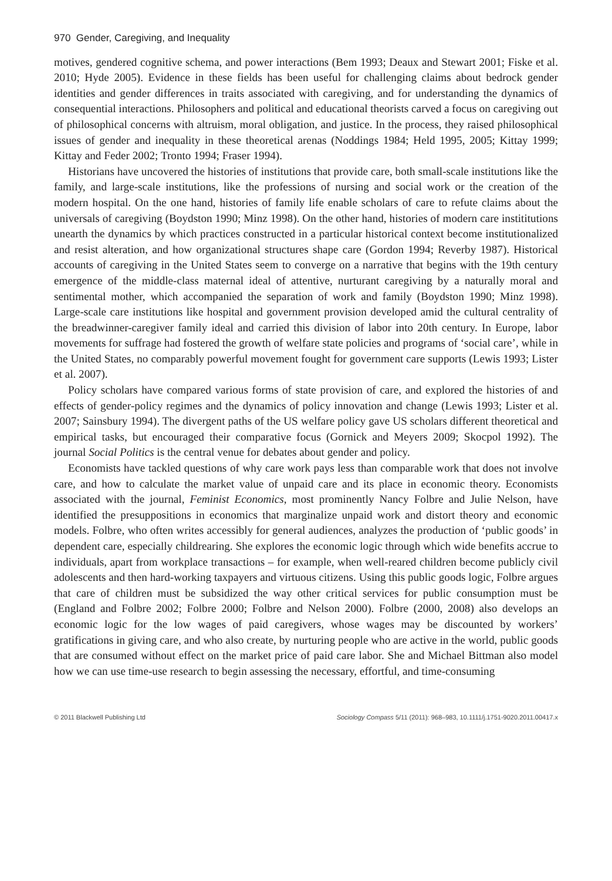970 Gender, Caregiving, and Inequality
motives, gendered cognitive schema, and power interactions (Bem 1993; Deaux and Stewart 2001; Fiske et al. 2010; Hyde 2005). Evidence in these fields has been useful for challenging claims about bedrock gender identities and gender differences in traits associated with caregiving, and for understanding the dynamics of consequential interactions. Philosophers and political and educational theorists carved a focus on caregiving out of philosophical concerns with altruism, moral obligation, and justice. In the process, they raised philosophical issues of gender and inequality in these theoretical arenas (Noddings 1984; Held 1995, 2005; Kittay 1999; Kittay and Feder 2002; Tronto 1994; Fraser 1994).
Historians have uncovered the histories of institutions that provide care, both small-scale institutions like the family, and large-scale institutions, like the professions of nursing and social work or the creation of the modern hospital. On the one hand, histories of family life enable scholars of care to refute claims about the universals of caregiving (Boydston 1990; Minz 1998). On the other hand, histories of modern care instititutions unearth the dynamics by which practices constructed in a particular historical context become institutionalized and resist alteration, and how organizational structures shape care (Gordon 1994; Reverby 1987). Historical accounts of caregiving in the United States seem to converge on a narrative that begins with the 19th century emergence of the middle-class maternal ideal of attentive, nurturant caregiving by a naturally moral and sentimental mother, which accompanied the separation of work and family (Boydston 1990; Minz 1998). Large-scale care institutions like hospital and government provision developed amid the cultural centrality of the breadwinner-caregiver family ideal and carried this division of labor into 20th century. In Europe, labor movements for suffrage had fostered the growth of welfare state policies and programs of ‘social care’, while in the United States, no comparably powerful movement fought for government care supports (Lewis 1993; Lister et al. 2007).
Policy scholars have compared various forms of state provision of care, and explored the histories of and effects of gender-policy regimes and the dynamics of policy innovation and change (Lewis 1993; Lister et al. 2007; Sainsbury 1994). The divergent paths of the US welfare policy gave US scholars different theoretical and empirical tasks, but encouraged their comparative focus (Gornick and Meyers 2009; Skocpol 1992). The journal Social Politics is the central venue for debates about gender and policy.
Economists have tackled questions of why care work pays less than comparable work that does not involve care, and how to calculate the market value of unpaid care and its place in economic theory. Economists associated with the journal, Feminist Economics, most prominently Nancy Folbre and Julie Nelson, have identified the presuppositions in economics that marginalize unpaid work and distort theory and economic models. Folbre, who often writes accessibly for general audiences, analyzes the production of ‘public goods’ in dependent care, especially childrearing. She explores the economic logic through which wide benefits accrue to individuals, apart from workplace transactions – for example, when well-reared children become publicly civil adolescents and then hard-working taxpayers and virtuous citizens. Using this public goods logic, Folbre argues that care of children must be subsidized the way other critical services for public consumption must be (England and Folbre 2002; Folbre 2000; Folbre and Nelson 2000). Folbre (2000, 2008) also develops an economic logic for the low wages of paid caregivers, whose wages may be discounted by workers’ gratifications in giving care, and who also create, by nurturing people who are active in the world, public goods that are consumed without effect on the market price of paid care labor. She and Michael Bittman also model how we can use time-use research to begin assessing the necessary, effortful, and time-consuming
© 2011 Blackwell Publishing Ltd Sociology Compass 5/11 (2011): 968–983, 10.1111/j.1751-9020.2011.00417.x